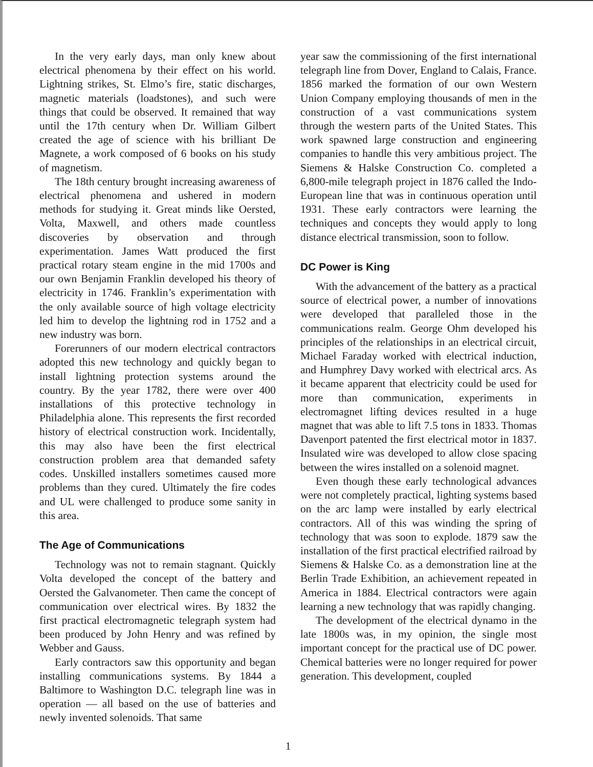In the very early days, man only knew about electrical phenomena by their effect on his world. Lightning strikes, St. Elmo’s fire, static discharges, magnetic materials (loadstones), and such were things that could be observed. It remained that way until the 17th century when Dr. William Gilbert created the age of science with his brilliant De Magnete, a work composed of 6 books on his study of magnetism.
The 18th century brought increasing awareness of electrical phenomena and ushered in modern methods for studying it. Great minds like Oersted, Volta, Maxwell, and others made countless discoveries by observation and through experimentation. James Watt produced the first practical rotary steam engine in the mid 1700s and our own Benjamin Franklin developed his theory of electricity in 1746. Franklin’s experimentation with the only available source of high voltage electricity led him to develop the lightning rod in 1752 and a new industry was born.
Forerunners of our modern electrical contractors adopted this new technology and quickly began to install lightning protection systems around the country. By the year 1782, there were over 400 installations of this protective technology in Philadelphia alone. This represents the first recorded history of electrical construction work. Incidentally, this may also have been the first electrical construction problem area that demanded safety codes. Unskilled installers sometimes caused more problems than they cured. Ultimately the fire codes and UL were challenged to produce some sanity in this area.
The Age of Communications
Technology was not to remain stagnant. Quickly Volta developed the concept of the battery and Oersted the Galvanometer. Then came the concept of communication over electrical wires. By 1832 the first practical electromagnetic telegraph system had been produced by John Henry and was refined by Webber and Gauss.
Early contractors saw this opportunity and began installing communications systems. By 1844 a Baltimore to Washington D.C. telegraph line was in operation — all based on the use of batteries and newly invented solenoids. That same
year saw the commissioning of the first international telegraph line from Dover, England to Calais, France. 1856 marked the formation of our own Western Union Company employing thousands of men in the construction of a vast communications system through the western parts of the United States. This work spawned large construction and engineering companies to handle this very ambitious project. The Siemens & Halske Construction Co. completed a 6,800-mile telegraph project in 1876 called the Indo-European line that was in continuous operation until 1931. These early contractors were learning the techniques and concepts they would apply to long distance electrical transmission, soon to follow.
DC Power is King
With the advancement of the battery as a practical source of electrical power, a number of innovations were developed that paralleled those in the communications realm. George Ohm developed his principles of the relationships in an electrical circuit, Michael Faraday worked with electrical induction, and Humphrey Davy worked with electrical arcs. As it became apparent that electricity could be used for more than communication, experiments in electromagnet lifting devices resulted in a huge magnet that was able to lift 7.5 tons in 1833. Thomas Davenport patented the first electrical motor in 1837. Insulated wire was developed to allow close spacing between the wires installed on a solenoid magnet.
Even though these early technological advances were not completely practical, lighting systems based on the arc lamp were installed by early electrical contractors. All of this was winding the spring of technology that was soon to explode. 1879 saw the installation of the first practical electrified railroad by Siemens & Halske Co. as a demonstration line at the Berlin Trade Exhibition, an achievement repeated in America in 1884. Electrical contractors were again learning a new technology that was rapidly changing.
The development of the electrical dynamo in the late 1800s was, in my opinion, the single most important concept for the practical use of DC power. Chemical batteries were no longer required for power generation. This development, coupled
1